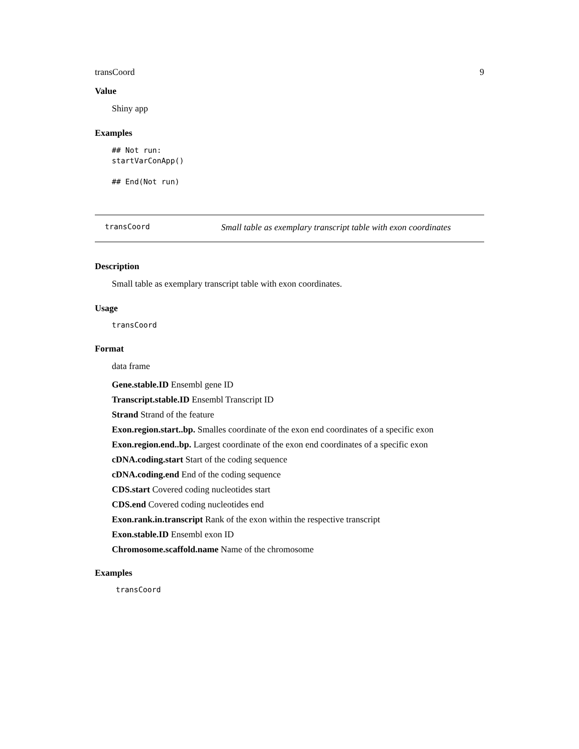transCoord 9
Value
Shiny app
Examples
## Not run:
startVarConApp()
## End(Not run)
transCoord Small table as exemplary transcript table with exon coordinates
Description
Small table as exemplary transcript table with exon coordinates.
Usage
transCoord
Format
data frame
Gene.stable.ID Ensembl gene ID
Transcript.stable.ID Ensembl Transcript ID
Strand Strand of the feature
Exon.region.start..bp. Smalles coordinate of the exon end coordinates of a specific exon
Exon.region.end..bp. Largest coordinate of the exon end coordinates of a specific exon
cDNA.coding.start Start of the coding sequence
cDNA.coding.end End of the coding sequence
CDS.start Covered coding nucleotides start
CDS.end Covered coding nucleotides end
Exon.rank.in.transcript Rank of the exon within the respective transcript
Exon.stable.ID Ensembl exon ID
Chromosome.scaffold.name Name of the chromosome
Examples
transCoord